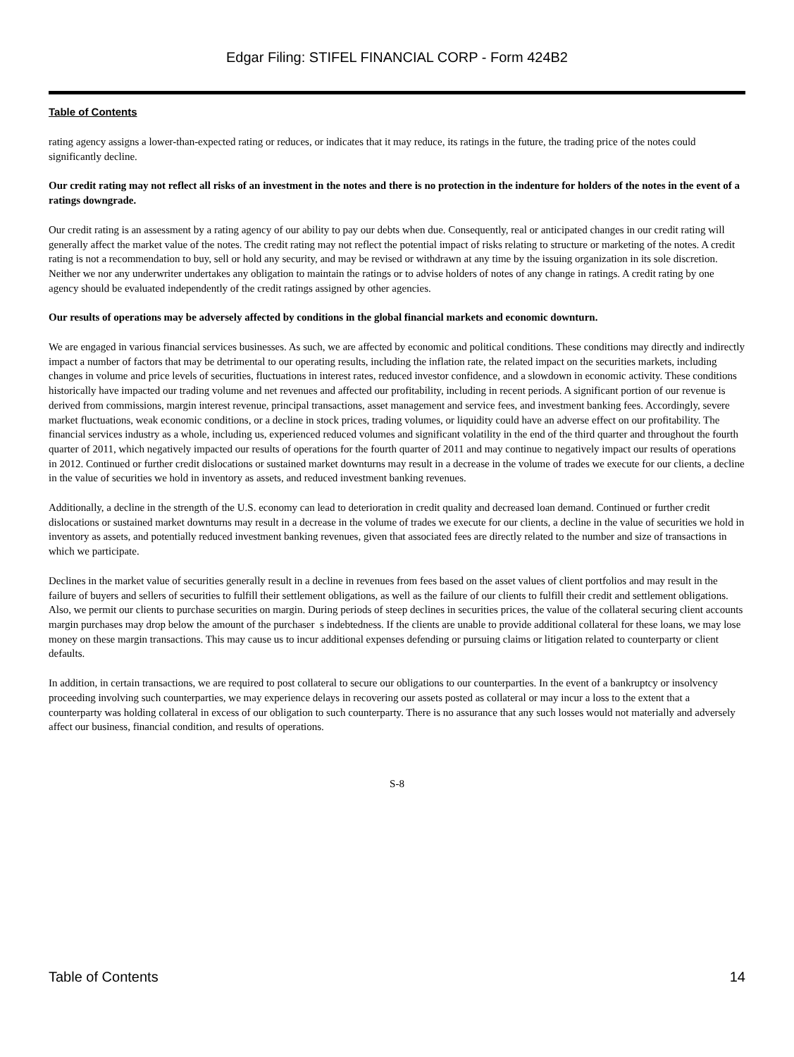Edgar Filing: STIFEL FINANCIAL CORP - Form 424B2
Table of Contents
rating agency assigns a lower-than-expected rating or reduces, or indicates that it may reduce, its ratings in the future, the trading price of the notes could significantly decline.
Our credit rating may not reflect all risks of an investment in the notes and there is no protection in the indenture for holders of the notes in the event of a ratings downgrade.
Our credit rating is an assessment by a rating agency of our ability to pay our debts when due. Consequently, real or anticipated changes in our credit rating will generally affect the market value of the notes. The credit rating may not reflect the potential impact of risks relating to structure or marketing of the notes. A credit rating is not a recommendation to buy, sell or hold any security, and may be revised or withdrawn at any time by the issuing organization in its sole discretion. Neither we nor any underwriter undertakes any obligation to maintain the ratings or to advise holders of notes of any change in ratings. A credit rating by one agency should be evaluated independently of the credit ratings assigned by other agencies.
Our results of operations may be adversely affected by conditions in the global financial markets and economic downturn.
We are engaged in various financial services businesses. As such, we are affected by economic and political conditions. These conditions may directly and indirectly impact a number of factors that may be detrimental to our operating results, including the inflation rate, the related impact on the securities markets, including changes in volume and price levels of securities, fluctuations in interest rates, reduced investor confidence, and a slowdown in economic activity. These conditions historically have impacted our trading volume and net revenues and affected our profitability, including in recent periods. A significant portion of our revenue is derived from commissions, margin interest revenue, principal transactions, asset management and service fees, and investment banking fees. Accordingly, severe market fluctuations, weak economic conditions, or a decline in stock prices, trading volumes, or liquidity could have an adverse effect on our profitability. The financial services industry as a whole, including us, experienced reduced volumes and significant volatility in the end of the third quarter and throughout the fourth quarter of 2011, which negatively impacted our results of operations for the fourth quarter of 2011 and may continue to negatively impact our results of operations in 2012. Continued or further credit dislocations or sustained market downturns may result in a decrease in the volume of trades we execute for our clients, a decline in the value of securities we hold in inventory as assets, and reduced investment banking revenues.
Additionally, a decline in the strength of the U.S. economy can lead to deterioration in credit quality and decreased loan demand. Continued or further credit dislocations or sustained market downturns may result in a decrease in the volume of trades we execute for our clients, a decline in the value of securities we hold in inventory as assets, and potentially reduced investment banking revenues, given that associated fees are directly related to the number and size of transactions in which we participate.
Declines in the market value of securities generally result in a decline in revenues from fees based on the asset values of client portfolios and may result in the failure of buyers and sellers of securities to fulfill their settlement obligations, as well as the failure of our clients to fulfill their credit and settlement obligations. Also, we permit our clients to purchase securities on margin. During periods of steep declines in securities prices, the value of the collateral securing client accounts margin purchases may drop below the amount of the purchaser s indebtedness. If the clients are unable to provide additional collateral for these loans, we may lose money on these margin transactions. This may cause us to incur additional expenses defending or pursuing claims or litigation related to counterparty or client defaults.
In addition, in certain transactions, we are required to post collateral to secure our obligations to our counterparties. In the event of a bankruptcy or insolvency proceeding involving such counterparties, we may experience delays in recovering our assets posted as collateral or may incur a loss to the extent that a counterparty was holding collateral in excess of our obligation to such counterparty. There is no assurance that any such losses would not materially and adversely affect our business, financial condition, and results of operations.
S-8
Table of Contents 14